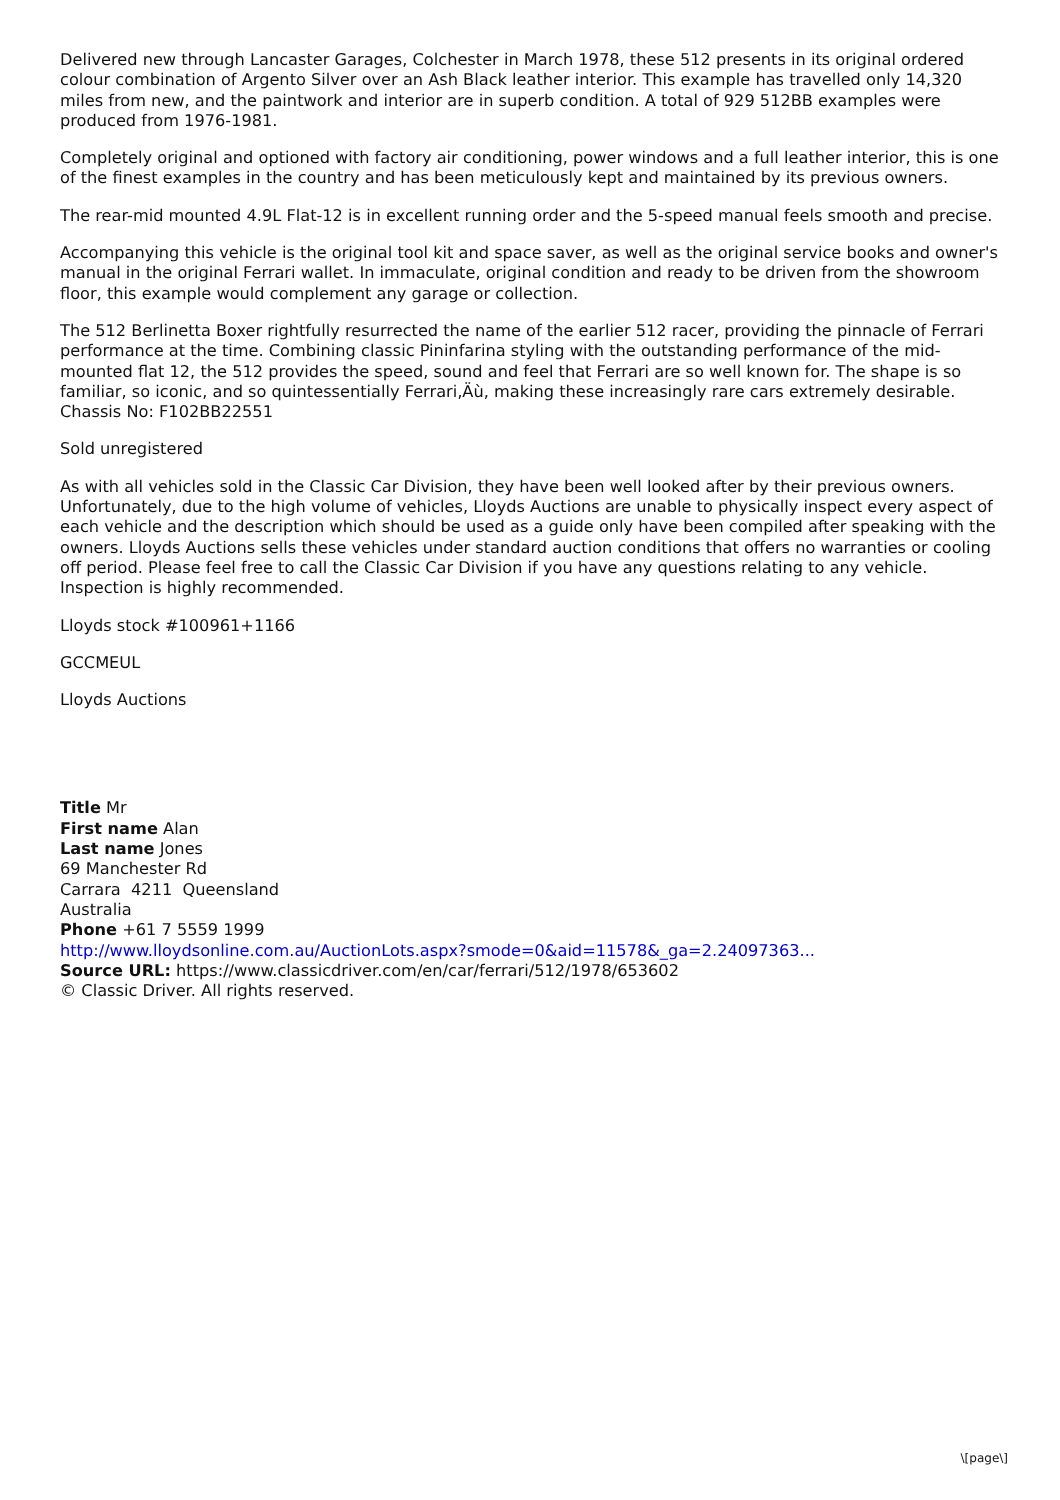Delivered new through Lancaster Garages, Colchester in March 1978, these 512 presents in its original ordered colour combination of Argento Silver over an Ash Black leather interior. This example has travelled only 14,320 miles from new, and the paintwork and interior are in superb condition. A total of 929 512BB examples were produced from 1976-1981.
Completely original and optioned with factory air conditioning, power windows and a full leather interior, this is one of the finest examples in the country and has been meticulously kept and maintained by its previous owners.
The rear-mid mounted 4.9L Flat-12 is in excellent running order and the 5-speed manual feels smooth and precise.
Accompanying this vehicle is the original tool kit and space saver, as well as the original service books and owner's manual in the original Ferrari wallet. In immaculate, original condition and ready to be driven from the showroom floor, this example would complement any garage or collection.
The 512 Berlinetta Boxer rightfully resurrected the name of the earlier 512 racer, providing the pinnacle of Ferrari performance at the time. Combining classic Pininfarina styling with the outstanding performance of the mid-mounted flat 12, the 512 provides the speed, sound and feel that Ferrari are so well known for. The shape is so familiar, so iconic, and so quintessentially Ferrari‚Äù, making these increasingly rare cars extremely desirable.
Chassis No: F102BB22551
Sold unregistered
As with all vehicles sold in the Classic Car Division, they have been well looked after by their previous owners. Unfortunately, due to the high volume of vehicles, Lloyds Auctions are unable to physically inspect every aspect of each vehicle and the description which should be used as a guide only have been compiled after speaking with the owners. Lloyds Auctions sells these vehicles under standard auction conditions that offers no warranties or cooling off period. Please feel free to call the Classic Car Division if you have any questions relating to any vehicle. Inspection is highly recommended.
Lloyds stock #100961+1166
GCCMEUL
Lloyds Auctions
Title Mr
First name Alan
Last name Jones
69 Manchester Rd
Carrara 4211 Queensland
Australia
Phone +61 7 5559 1999
http://www.lloydsonline.com.au/AuctionLots.aspx?smode=0&aid=11578&_ga=2.24097363...
Source URL: https://www.classicdriver.com/en/car/ferrari/512/1978/653602
© Classic Driver. All rights reserved.
\[page\]